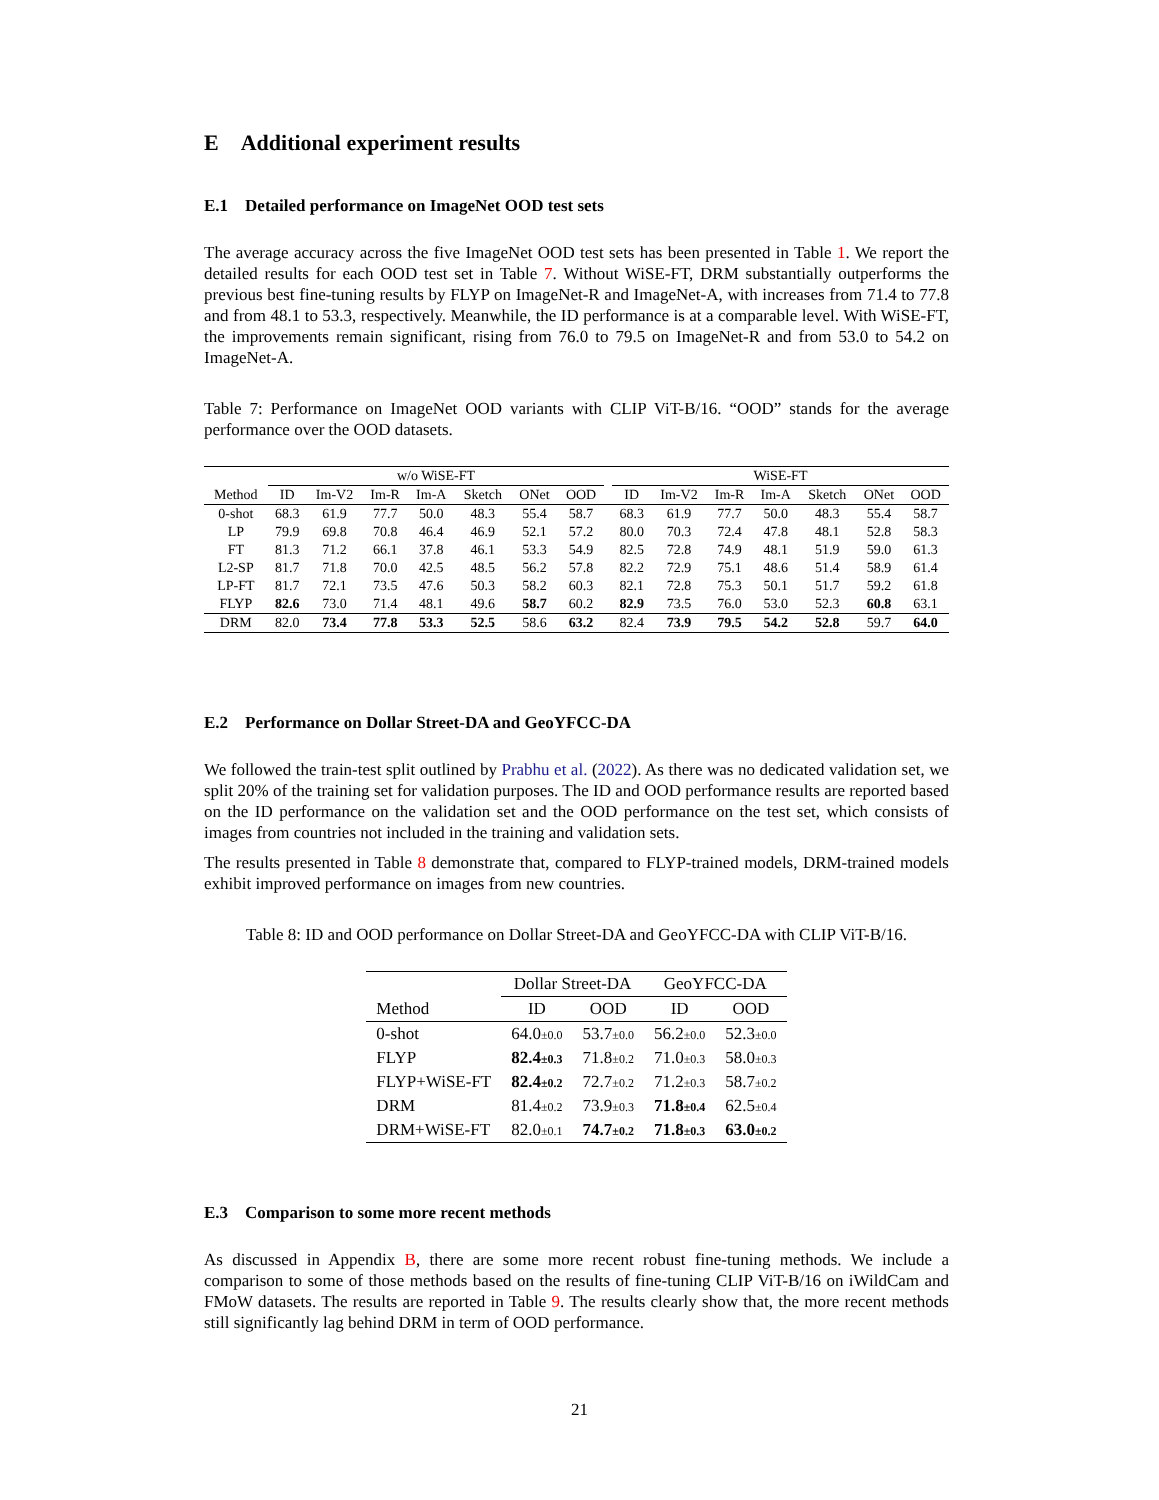E Additional experiment results
E.1 Detailed performance on ImageNet OOD test sets
The average accuracy across the five ImageNet OOD test sets has been presented in Table 1. We report the detailed results for each OOD test set in Table 7. Without WiSE-FT, DRM substantially outperforms the previous best fine-tuning results by FLYP on ImageNet-R and ImageNet-A, with increases from 71.4 to 77.8 and from 48.1 to 53.3, respectively. Meanwhile, the ID performance is at a comparable level. With WiSE-FT, the improvements remain significant, rising from 76.0 to 79.5 on ImageNet-R and from 53.0 to 54.2 on ImageNet-A.
Table 7: Performance on ImageNet OOD variants with CLIP ViT-B/16. “OOD” stands for the average performance over the OOD datasets.
| | w/o WiSE-FT | | | | | | | | WiSE-FT | | | | | | |
| --- | --- | --- | --- | --- | --- | --- | --- | --- | --- | --- | --- | --- | --- | --- | --- |
| Method | ID | Im-V2 | Im-R | Im-A | Sketch | ONet | OOD | | ID | Im-V2 | Im-R | Im-A | Sketch | ONet | OOD |
| 0-shot | 68.3 | 61.9 | 77.7 | 50.0 | 48.3 | 55.4 | 58.7 | | 68.3 | 61.9 | 77.7 | 50.0 | 48.3 | 55.4 | 58.7 |
| LP | 79.9 | 69.8 | 70.8 | 46.4 | 46.9 | 52.1 | 57.2 | | 80.0 | 70.3 | 72.4 | 47.8 | 48.1 | 52.8 | 58.3 |
| FT | 81.3 | 71.2 | 66.1 | 37.8 | 46.1 | 53.3 | 54.9 | | 82.5 | 72.8 | 74.9 | 48.1 | 51.9 | 59.0 | 61.3 |
| L2-SP | 81.7 | 71.8 | 70.0 | 42.5 | 48.5 | 56.2 | 57.8 | | 82.2 | 72.9 | 75.1 | 48.6 | 51.4 | 58.9 | 61.4 |
| LP-FT | 81.7 | 72.1 | 73.5 | 47.6 | 50.3 | 58.2 | 60.3 | | 82.1 | 72.8 | 75.3 | 50.1 | 51.7 | 59.2 | 61.8 |
| FLYP | 82.6 | 73.0 | 71.4 | 48.1 | 49.6 | 58.7 | 60.2 | | 82.9 | 73.5 | 76.0 | 53.0 | 52.3 | 60.8 | 63.1 |
| DRM | 82.0 | 73.4 | 77.8 | 53.3 | 52.5 | 58.6 | 63.2 | | 82.4 | 73.9 | 79.5 | 54.2 | 52.8 | 59.7 | 64.0 |
E.2 Performance on Dollar Street-DA and GeoYFCC-DA
We followed the train-test split outlined by Prabhu et al. (2022). As there was no dedicated validation set, we split 20% of the training set for validation purposes. The ID and OOD performance results are reported based on the ID performance on the validation set and the OOD performance on the test set, which consists of images from countries not included in the training and validation sets.
The results presented in Table 8 demonstrate that, compared to FLYP-trained models, DRM-trained models exhibit improved performance on images from new countries.
Table 8: ID and OOD performance on Dollar Street-DA and GeoYFCC-DA with CLIP ViT-B/16.
| | Dollar Street-DA | | GeoYFCC-DA | |
| --- | --- | --- | --- | --- |
| Method | ID | OOD | ID | OOD |
| 0-shot | 64.0 ±0.0 | 53.7 ±0.0 | 56.2 ±0.0 | 52.3 ±0.0 |
| FLYP | 82.4 ±0.3 | 71.8 ±0.2 | 71.0 ±0.3 | 58.0 ±0.3 |
| FLYP+WiSE-FT | 82.4 ±0.2 | 72.7 ±0.2 | 71.2 ±0.3 | 58.7 ±0.2 |
| DRM | 81.4 ±0.2 | 73.9 ±0.3 | 71.8 ±0.4 | 62.5 ±0.4 |
| DRM+WiSE-FT | 82.0 ±0.1 | 74.7 ±0.2 | 71.8 ±0.3 | 63.0 ±0.2 |
E.3 Comparison to some more recent methods
As discussed in Appendix B, there are some more recent robust fine-tuning methods. We include a comparison to some of those methods based on the results of fine-tuning CLIP ViT-B/16 on iWildCam and FMoW datasets. The results are reported in Table 9. The results clearly show that, the more recent methods still significantly lag behind DRM in term of OOD performance.
21